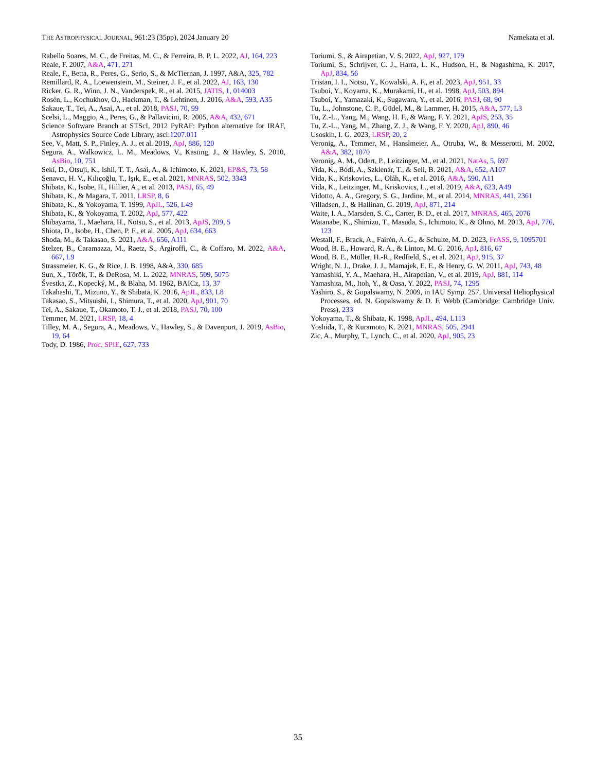THE ASTROPHYSICAL JOURNAL, 961:23 (35pp), 2024 January 20 Namekata et al.
Rabello Soares, M. C., de Freitas, M. C., & Ferreira, B. P. L. 2022, AJ, 164, 223
Reale, F. 2007, A&A, 471, 271
Reale, F., Betta, R., Peres, G., Serio, S., & McTiernan, J. 1997, A&A, 325, 782
Remillard, R. A., Loewenstein, M., Steiner, J. F., et al. 2022, AJ, 163, 130
Ricker, G. R., Winn, J. N., Vanderspek, R., et al. 2015, JATIS, 1, 014003
Rosén, L., Kochukhov, O., Hackman, T., & Lehtinen, J. 2016, A&A, 593, A35
Sakaue, T., Tei, A., Asai, A., et al. 2018, PASJ, 70, 99
Scelsi, L., Maggio, A., Peres, G., & Pallavicini, R. 2005, A&A, 432, 671
Science Software Branch at STScI, 2012 PyRAF: Python alternative for IRAF, Astrophysics Source Code Library, ascl:1207.011
See, V., Matt, S. P., Finley, A. J., et al. 2019, ApJ, 886, 120
Segura, A., Walkowicz, L. M., Meadows, V., Kasting, J., & Hawley, S. 2010, AsBio, 10, 751
Seki, D., Otsuji, K., Ishii, T. T., Asai, A., & Ichimoto, K. 2021, EP&S, 73, 58
Şenavcı, H. V., Kılıçoğlu, T., Işık, E., et al. 2021, MNRAS, 502, 3343
Shibata, K., Isobe, H., Hillier, A., et al. 2013, PASJ, 65, 49
Shibata, K., & Magara, T. 2011, LRSP, 8, 6
Shibata, K., & Yokoyama, T. 1999, ApJL, 526, L49
Shibata, K., & Yokoyama, T. 2002, ApJ, 577, 422
Shibayama, T., Maehara, H., Notsu, S., et al. 2013, ApJS, 209, 5
Shiota, D., Isobe, H., Chen, P. F., et al. 2005, ApJ, 634, 663
Shoda, M., & Takasao, S. 2021, A&A, 656, A111
Stelzer, B., Caramazza, M., Raetz, S., Argiroffi, C., & Coffaro, M. 2022, A&A, 667, L9
Strassmeier, K. G., & Rice, J. B. 1998, A&A, 330, 685
Sun, X., Török, T., & DeRosa, M. L. 2022, MNRAS, 509, 5075
Švestka, Z., Kopecký, M., & Blaha, M. 1962, BAICz, 13, 37
Takahashi, T., Mizuno, Y., & Shibata, K. 2016, ApJL, 833, L8
Takasao, S., Mitsuishi, I., Shimura, T., et al. 2020, ApJ, 901, 70
Tei, A., Sakaue, T., Okamoto, T. J., et al. 2018, PASJ, 70, 100
Temmer, M. 2021, LRSP, 18, 4
Tilley, M. A., Segura, A., Meadows, V., Hawley, S., & Davenport, J. 2019, AsBio, 19, 64
Tody, D. 1986, Proc. SPIE, 627, 733
Toriumi, S., & Airapetian, V. S. 2022, ApJ, 927, 179
Toriumi, S., Schrijver, C. J., Harra, L. K., Hudson, H., & Nagashima, K. 2017, ApJ, 834, 56
Tristan, I. I., Notsu, Y., Kowalski, A. F., et al. 2023, ApJ, 951, 33
Tsuboi, Y., Koyama, K., Murakami, H., et al. 1998, ApJ, 503, 894
Tsuboi, Y., Yamazaki, K., Sugawara, Y., et al. 2016, PASJ, 68, 90
Tu, L., Johnstone, C. P., Güdel, M., & Lammer, H. 2015, A&A, 577, L3
Tu, Z.-L., Yang, M., Wang, H. F., & Wang, F. Y. 2021, ApJS, 253, 35
Tu, Z.-L., Yang, M., Zhang, Z. J., & Wang, F. Y. 2020, ApJ, 890, 46
Usoskin, I. G. 2023, LRSP, 20, 2
Veronig, A., Temmer, M., Hanslmeier, A., Otruba, W., & Messerotti, M. 2002, A&A, 382, 1070
Veronig, A. M., Odert, P., Leitzinger, M., et al. 2021, NatAs, 5, 697
Vida, K., Bódi, A., Szklenár, T., & Seli, B. 2021, A&A, 652, A107
Vida, K., Kriskovics, L., Oláh, K., et al. 2016, A&A, 590, A11
Vida, K., Leitzinger, M., Kriskovics, L., et al. 2019, A&A, 623, A49
Vidotto, A. A., Gregory, S. G., Jardine, M., et al. 2014, MNRAS, 441, 2361
Villadsen, J., & Hallinan, G. 2019, ApJ, 871, 214
Waite, I. A., Marsden, S. C., Carter, B. D., et al. 2017, MNRAS, 465, 2076
Watanabe, K., Shimizu, T., Masuda, S., Ichimoto, K., & Ohno, M. 2013, ApJ, 776, 123
Westall, F., Brack, A., Fairén, A. G., & Schulte, M. D. 2023, FrASS, 9, 1095701
Wood, B. E., Howard, R. A., & Linton, M. G. 2016, ApJ, 816, 67
Wood, B. E., Müller, H.-R., Redfield, S., et al. 2021, ApJ, 915, 37
Wright, N. J., Drake, J. J., Mamajek, E. E., & Henry, G. W. 2011, ApJ, 743, 48
Yamashiki, Y. A., Maehara, H., Airapetian, V., et al. 2019, ApJ, 881, 114
Yamashita, M., Itoh, Y., & Oasa, Y. 2022, PASJ, 74, 1295
Yashiro, S., & Gopalswamy, N. 2009, in IAU Symp. 257, Universal Heliophysical Processes, ed. N. Gopalswamy & D. F. Webb (Cambridge: Cambridge Univ. Press), 233
Yokoyama, T., & Shibata, K. 1998, ApJL, 494, L113
Yoshida, T., & Kuramoto, K. 2021, MNRAS, 505, 2941
Zic, A., Murphy, T., Lynch, C., et al. 2020, ApJ, 905, 23
35